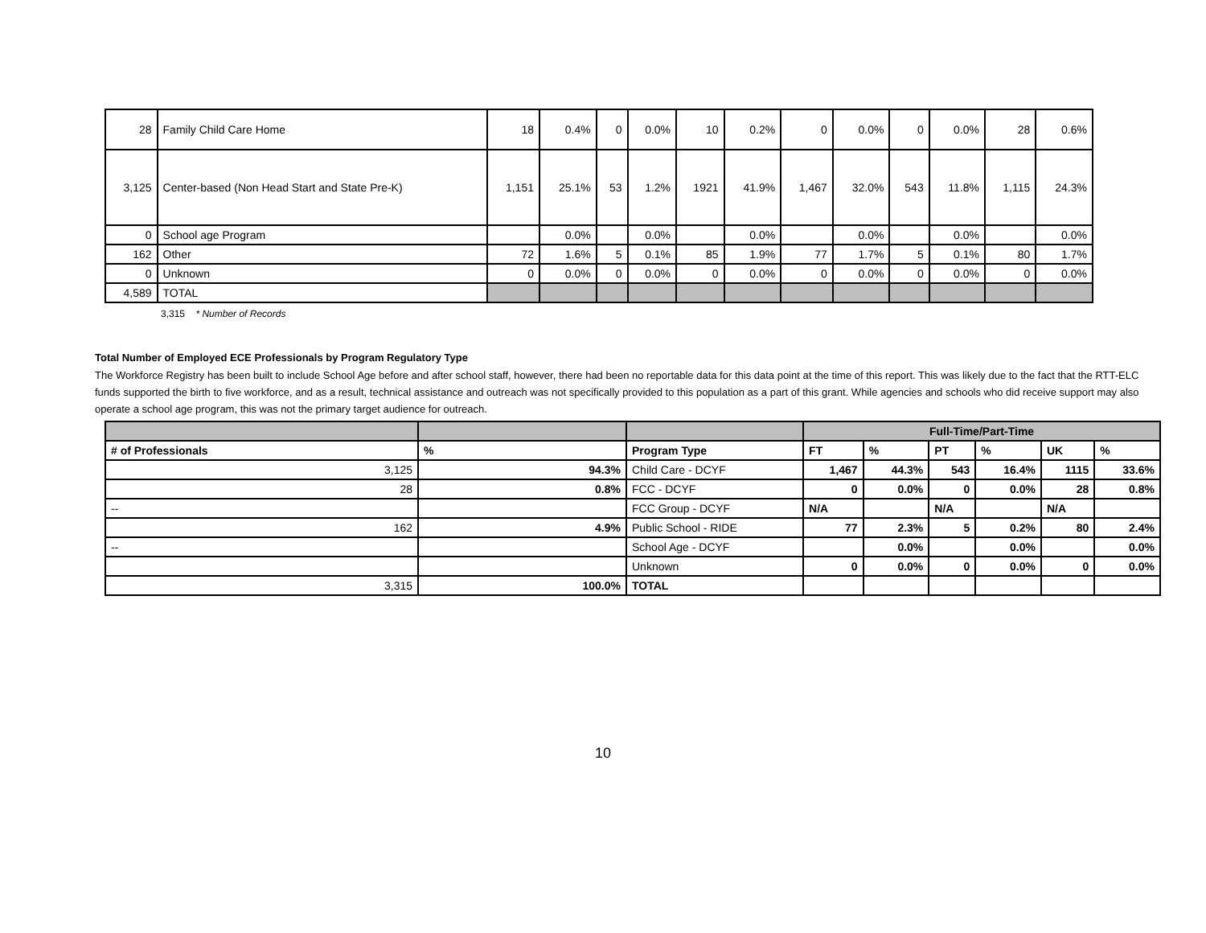| 28 | Family Child Care Home | 18 | 0.4% | 0 | 0.0% | 10 | 0.2% | 0 | 0.0% | 0 | 0.0% | 28 | 0.6% |
| 3,125 | Center-based (Non Head Start and State Pre-K) | 1,151 | 25.1% | 53 | 1.2% | 1921 | 41.9% | 1,467 | 32.0% | 543 | 11.8% | 1,115 | 24.3% |
| 0 | School age Program | | 0.0% | | 0.0% | | 0.0% | | 0.0% | | 0.0% | | 0.0% |
| 162 | Other | 72 | 1.6% | 5 | 0.1% | 85 | 1.9% | 77 | 1.7% | 5 | 0.1% | 80 | 1.7% |
| 0 | Unknown | 0 | 0.0% | 0 | 0.0% | 0 | 0.0% | 0 | 0.0% | 0 | 0.0% | 0 | 0.0% |
| 4,589 | TOTAL | | | | | | | | | | | | |
3,315 * Number of Records
Total Number of Employed ECE Professionals by Program Regulatory Type
The Workforce Registry has been built to include School Age before and after school staff, however, there had been no reportable data for this data point at the time of this report. This was likely due to the fact that the RTT-ELC funds supported the birth to five workforce, and as a result, technical assistance and outreach was not specifically provided to this population as a part of this grant. While agencies and schools who did receive support may also operate a school age program, this was not the primary target audience for outreach.
| | | | Full-Time/Part-Time | | | | | |
| --- | --- | --- | --- | --- | --- | --- | --- | --- |
| # of Professionals | % | Program Type | FT | % | PT | % | UK | % |
| 3,125 | 94.3% | Child Care - DCYF | 1,467 | 44.3% | 543 | 16.4% | 1115 | 33.6% |
| 28 | 0.8% | FCC - DCYF | 0 | 0.0% | 0 | 0.0% | 28 | 0.8% |
| -- | | FCC Group - DCYF | N/A | | N/A | | N/A | |
| 162 | 4.9% | Public School - RIDE | 77 | 2.3% | 5 | 0.2% | 80 | 2.4% |
| -- | | School Age - DCYF | | 0.0% | | 0.0% | | 0.0% |
| | | Unknown | 0 | 0.0% | 0 | 0.0% | 0 | 0.0% |
| 3,315 | 100.0% | TOTAL | | | | | | |
10